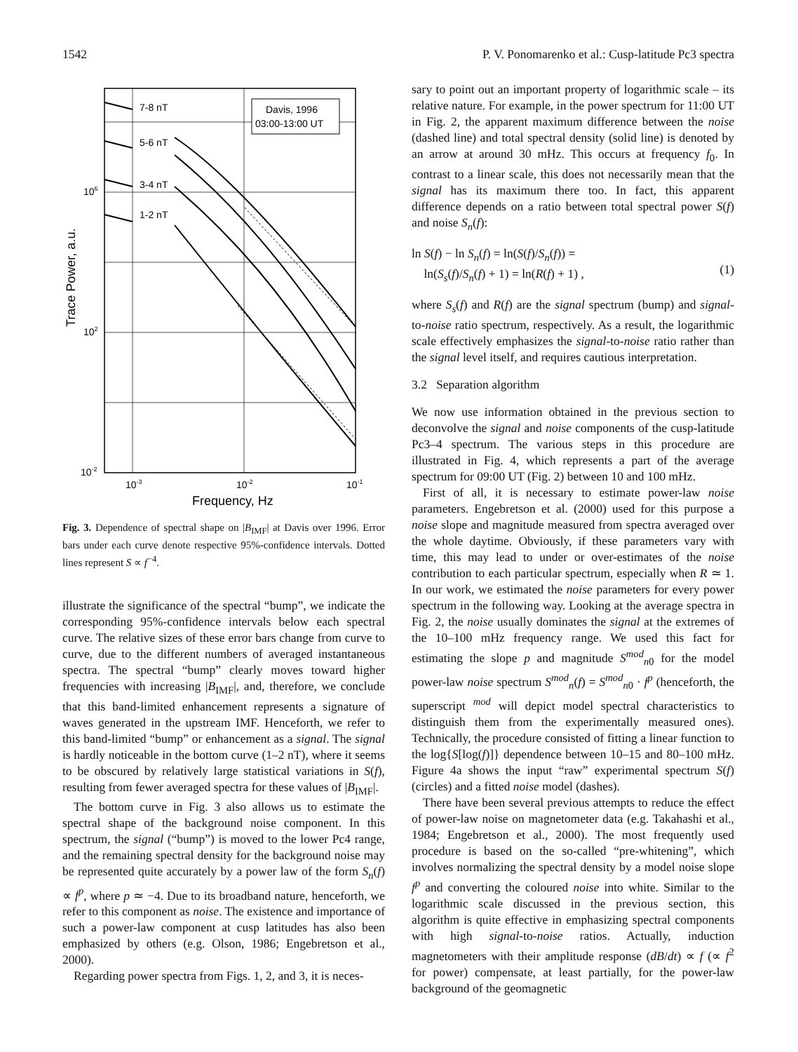1542 P. V. Ponomarenko et al.: Cusp-latitude Pc3 spectra
Davis, 1996
03:00-13:00 UT
7-8 nT
5-6 nT
3-4 nT
1-2 nT
106
102
10-2
10-3
10-2
10-1
Frequency, Hz
Trace Power, a.u.
Fig. 3. Dependence of spectral shape on |B<sub>IMF</sub>| at Davis over 1996. Error bars under each curve denote respective 95%-confidence intervals. Dotted lines represent S ∝ f<sup>−4</sup>.
illustrate the significance of the spectral “bump”, we indicate the corresponding 95%-confidence intervals below each spectral curve. The relative sizes of these error bars change from curve to curve, due to the different numbers of averaged instantaneous spectra. The spectral “bump” clearly moves toward higher frequencies with increasing |B<sub>IMF</sub>|, and, therefore, we conclude that this band-limited enhancement represents a signature of waves generated in the upstream IMF. Henceforth, we refer to this band-limited “bump” or enhancement as a signal. The signal is hardly noticeable in the bottom curve (1–2 nT), where it seems to be obscured by relatively large statistical variations in S(f), resulting from fewer averaged spectra for these values of |B<sub>IMF</sub>|.
The bottom curve in Fig. 3 also allows us to estimate the spectral shape of the background noise component. In this spectrum, the signal (“bump”) is moved to the lower Pc4 range, and the remaining spectral density for the background noise may be represented quite accurately by a power law of the form S<sub>n</sub>(f) ∝ f<sup>p</sup>, where p ≃ −4. Due to its broadband nature, henceforth, we refer to this component as noise. The existence and importance of such a power-law component at cusp latitudes has also been emphasized by others (e.g. Olson, 1986; Engebretson et al., 2000).
Regarding power spectra from Figs. 1, 2, and 3, it is neces-
sary to point out an important property of logarithmic scale – its relative nature. For example, in the power spectrum for 11:00 UT in Fig. 2, the apparent maximum difference between the noise (dashed line) and total spectral density (solid line) is denoted by an arrow at around 30 mHz. This occurs at frequency f<sub>0</sub>. In contrast to a linear scale, this does not necessarily mean that the signal has its maximum there too. In fact, this apparent difference depends on a ratio between total spectral power S(f) and noise S<sub>n</sub>(f):
ln S(f) − ln S<sub>n</sub>(f) = ln(S(f)/S<sub>n</sub>(f)) =
ln(S<sub>s</sub>(f)/S<sub>n</sub>(f) + 1) = ln(R(f) + 1) ,
(1)
where S<sub>s</sub>(f) and R(f) are the signal spectrum (bump) and signal-to-noise ratio spectrum, respectively. As a result, the logarithmic scale effectively emphasizes the signal-to-noise ratio rather than the signal level itself, and requires cautious interpretation.
3.2 Separation algorithm
We now use information obtained in the previous section to deconvolve the signal and noise components of the cusp-latitude Pc3–4 spectrum. The various steps in this procedure are illustrated in Fig. 4, which represents a part of the average spectrum for 09:00 UT (Fig. 2) between 10 and 100 mHz.
First of all, it is necessary to estimate power-law noise parameters. Engebretson et al. (2000) used for this purpose a noise slope and magnitude measured from spectra averaged over the whole daytime. Obviously, if these parameters vary with time, this may lead to under or over-estimates of the noise contribution to each particular spectrum, especially when R ≃ 1. In our work, we estimated the noise parameters for every power spectrum in the following way. Looking at the average spectra in Fig. 2, the noise usually dominates the signal at the extremes of the 10–100 mHz frequency range. We used this fact for estimating the slope p and magnitude S<sup>mod</sup><sub>n0</sub> for the model power-law noise spectrum S<sup>mod</sup><sub>n</sub>(f) = S<sup>mod</sup><sub>n0</sub> · f<sup>p</sup> (henceforth, the superscript <sup>mod</sup> will depict model spectral characteristics to distinguish them from the experimentally measured ones). Technically, the procedure consisted of fitting a linear function to the log{S[log(f)]} dependence between 10–15 and 80–100 mHz. Figure 4a shows the input “raw” experimental spectrum S(f) (circles) and a fitted noise model (dashes).
There have been several previous attempts to reduce the effect of power-law noise on magnetometer data (e.g. Takahashi et al., 1984; Engebretson et al., 2000). The most frequently used procedure is based on the so-called “pre-whitening”, which involves normalizing the spectral density by a model noise slope f<sup>p</sup> and converting the coloured noise into white. Similar to the logarithmic scale discussed in the previous section, this algorithm is quite effective in emphasizing spectral components with high signal-to-noise ratios. Actually, induction magnetometers with their amplitude response (dB/dt) ∝ f (∝ f<sup>2</sup> for power) compensate, at least partially, for the power-law background of the geomagnetic